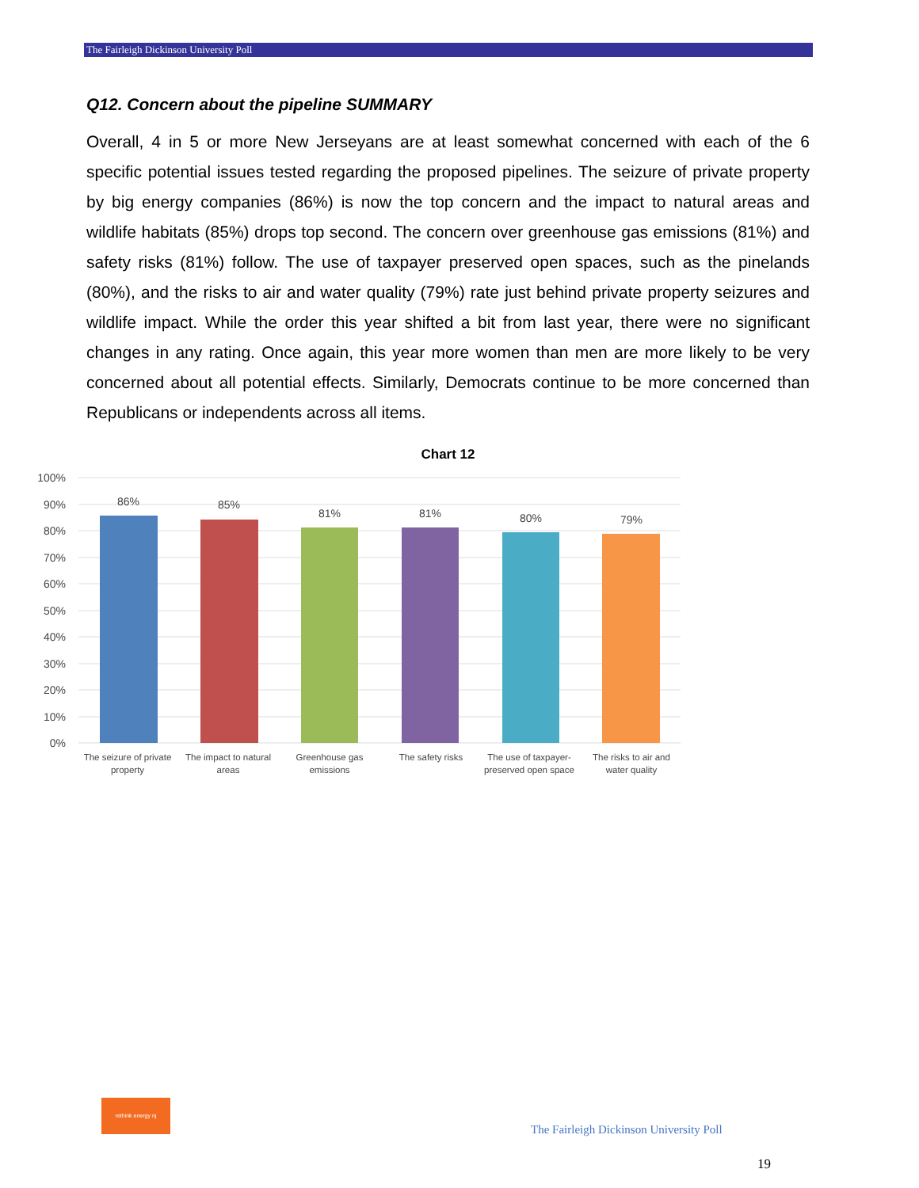The Fairleigh Dickinson University Poll
Q12. Concern about the pipeline SUMMARY
Overall, 4 in 5 or more New Jerseyans are at least somewhat concerned with each of the 6 specific potential issues tested regarding the proposed pipelines. The seizure of private property by big energy companies (86%) is now the top concern and the impact to natural areas and wildlife habitats (85%) drops top second. The concern over greenhouse gas emissions (81%) and safety risks (81%) follow. The use of taxpayer preserved open spaces, such as the pinelands (80%), and the risks to air and water quality (79%) rate just behind private property seizures and wildlife impact. While the order this year shifted a bit from last year, there were no significant changes in any rating. Once again, this year more women than men are more likely to be very concerned about all potential effects. Similarly, Democrats continue to be more concerned than Republicans or independents across all items.
Chart 12
100%
90%
80%
70%
60%
50%
40%
30%
20%
10%
0%
86%
85%
81%
81%
80%
79%
The seizure of private
property
The impact to natural
areas
Greenhouse gas
emissions
The safety risks
The use of taxpayer-
preserved open space
The risks to air and
water quality
rethink energy nj
The Fairleigh Dickinson University Poll
19